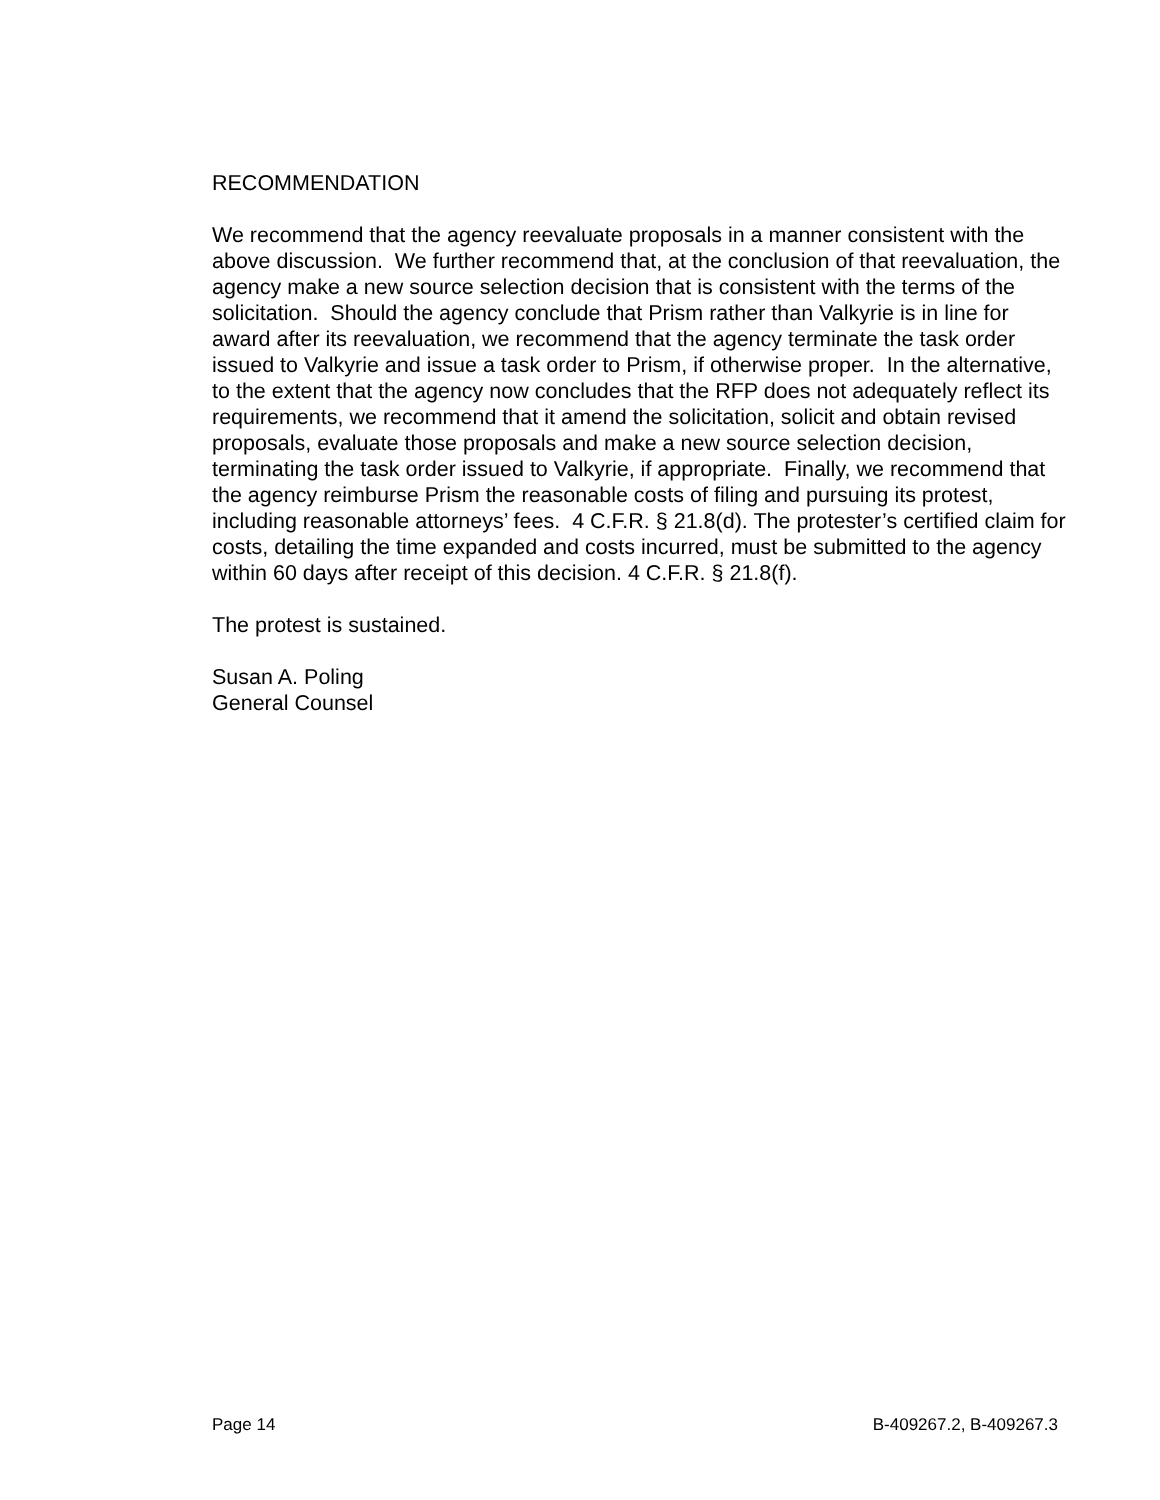RECOMMENDATION
We recommend that the agency reevaluate proposals in a manner consistent with the above discussion. We further recommend that, at the conclusion of that reevaluation, the agency make a new source selection decision that is consistent with the terms of the solicitation. Should the agency conclude that Prism rather than Valkyrie is in line for award after its reevaluation, we recommend that the agency terminate the task order issued to Valkyrie and issue a task order to Prism, if otherwise proper. In the alternative, to the extent that the agency now concludes that the RFP does not adequately reflect its requirements, we recommend that it amend the solicitation, solicit and obtain revised proposals, evaluate those proposals and make a new source selection decision, terminating the task order issued to Valkyrie, if appropriate. Finally, we recommend that the agency reimburse Prism the reasonable costs of filing and pursuing its protest, including reasonable attorneys’ fees. 4 C.F.R. § 21.8(d). The protester’s certified claim for costs, detailing the time expanded and costs incurred, must be submitted to the agency within 60 days after receipt of this decision. 4 C.F.R. § 21.8(f).
The protest is sustained.
Susan A. Poling
General Counsel
Page 14 B-409267.2, B-409267.3